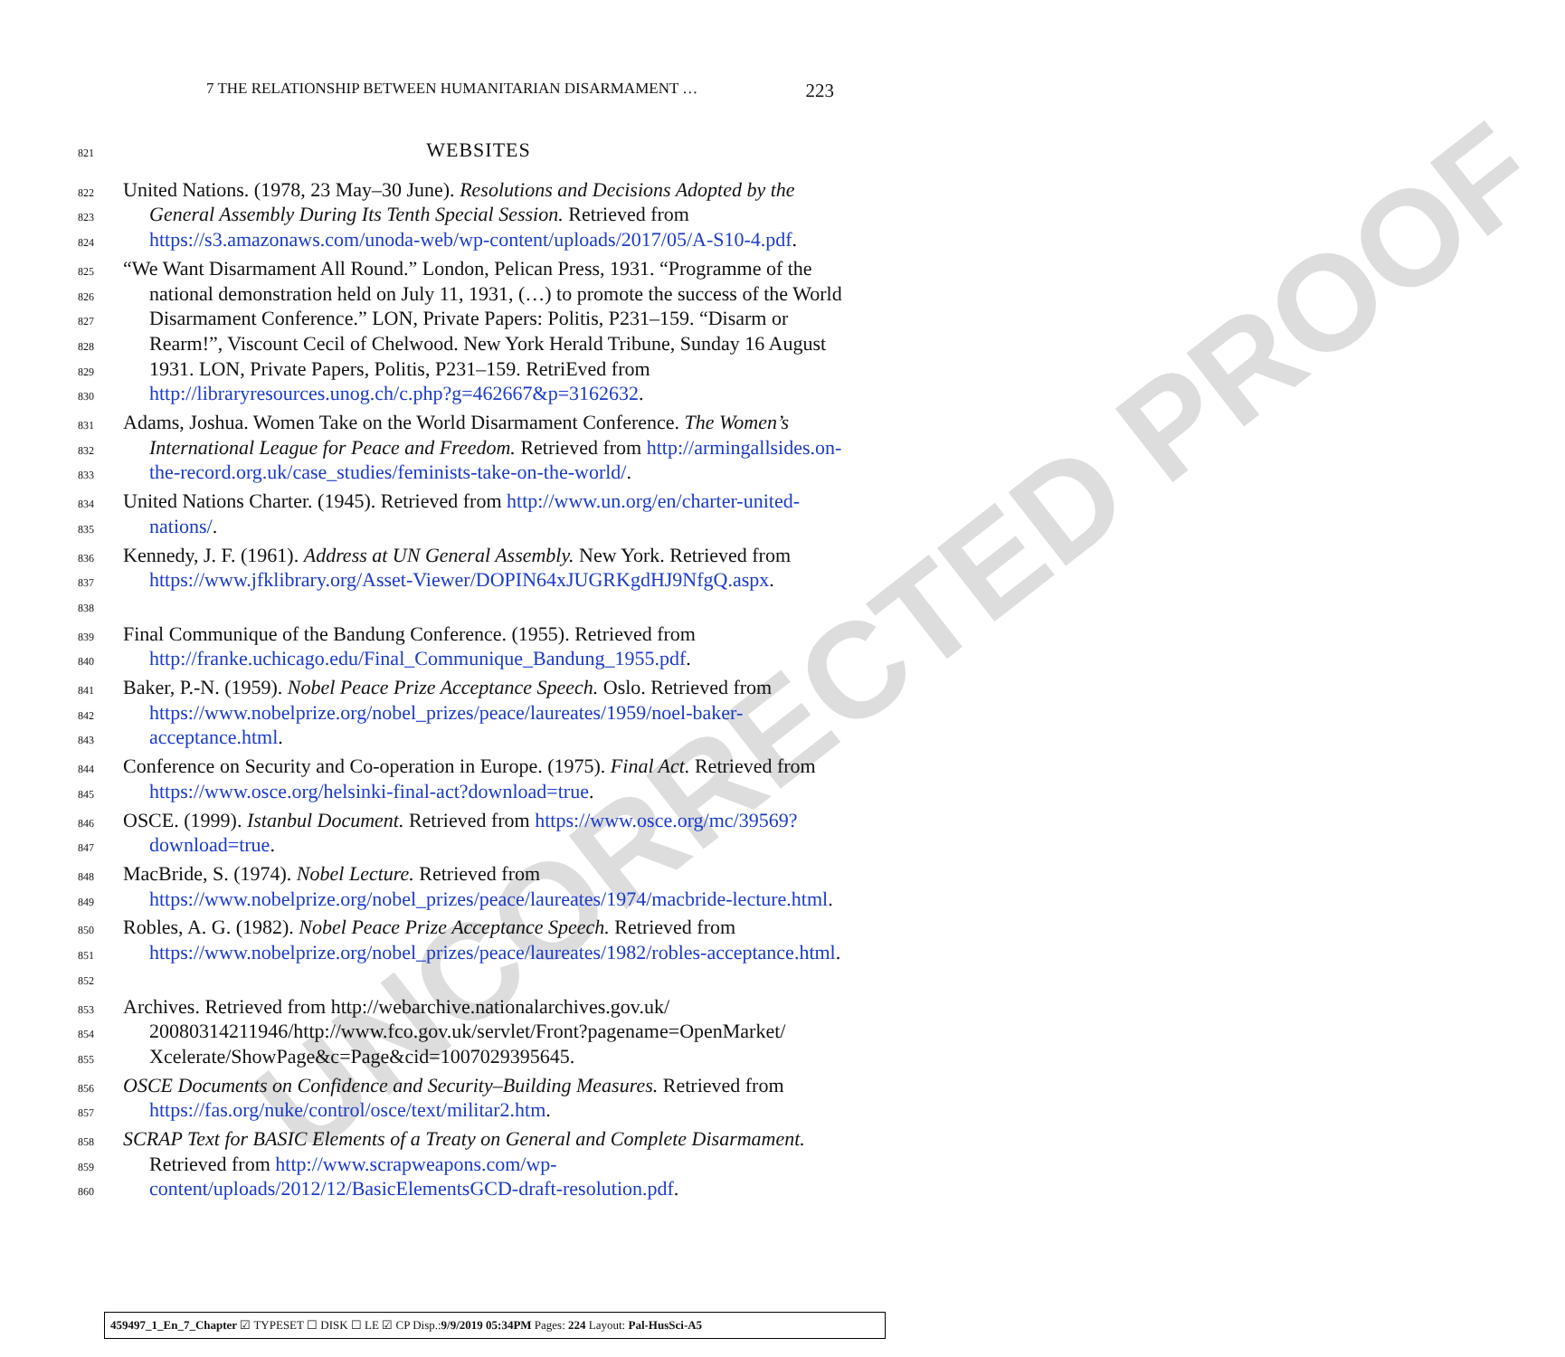7 THE RELATIONSHIP BETWEEN HUMANITARIAN DISARMAMENT … 223
UNCORRECTED PROOF
821
WEBSITES
822
823
824
United Nations. (1978, 23 May–30 June). Resolutions and Decisions Adopted by the General Assembly During Its Tenth Special Session. Retrieved from https://s3.amazonaws.com/unoda-web/wp-content/uploads/2017/05/A-S10-4.pdf.
825
826
827
828
829
830
“We Want Disarmament All Round.” London, Pelican Press, 1931. “Programme of the national demonstration held on July 11, 1931, (…) to promote the success of the World Disarmament Conference.” LON, Private Papers: Politis, P231–159. “Disarm or Rearm!”, Viscount Cecil of Chelwood. New York Herald Tribune, Sunday 16 August 1931. LON, Private Papers, Politis, P231–159. RetriEved from http://libraryresources.unog.ch/c.php?g=462667&p=3162632.
831
832
833
Adams, Joshua. Women Take on the World Disarmament Conference. The Women’s International League for Peace and Freedom. Retrieved from http://armingallsides.on-the-record.org.uk/case_studies/feminists-take-on-the-world/.
834
835
United Nations Charter. (1945). Retrieved from http://www.un.org/en/charter-united-nations/.
836
837
838
Kennedy, J. F. (1961). Address at UN General Assembly. New York. Retrieved from https://www.jfklibrary.org/Asset-Viewer/DOPIN64xJUGRKgdHJ9NfgQ.aspx.
839
840
Final Communique of the Bandung Conference. (1955). Retrieved from http://franke.uchicago.edu/Final_Communique_Bandung_1955.pdf.
841
842
843
Baker, P.-N. (1959). Nobel Peace Prize Acceptance Speech. Oslo. Retrieved from https://www.nobelprize.org/nobel_prizes/peace/laureates/1959/noel-baker-acceptance.html.
844
845
Conference on Security and Co-operation in Europe. (1975). Final Act. Retrieved from https://www.osce.org/helsinki-final-act?download=true.
846
847
OSCE. (1999). Istanbul Document. Retrieved from https://www.osce.org/mc/39569?download=true.
848
849
MacBride, S. (1974). Nobel Lecture. Retrieved from https://www.nobelprize.org/nobel_prizes/peace/laureates/1974/macbride-lecture.html.
850
851
852
Robles, A. G. (1982). Nobel Peace Prize Acceptance Speech. Retrieved from https://www.nobelprize.org/nobel_prizes/peace/laureates/1982/robles-acceptance.html.
853
854
855
Archives. Retrieved from http://webarchive.nationalarchives.gov.uk/ 20080314211946/http://www.fco.gov.uk/servlet/Front?pagename=OpenMarket/ Xcelerate/ShowPage&c=Page&cid=1007029395645.
856
857
OSCE Documents on Confidence and Security–Building Measures. Retrieved from https://fas.org/nuke/control/osce/text/militar2.htm.
858
859
860
SCRAP Text for BASIC Elements of a Treaty on General and Complete Disarmament. Retrieved from http://www.scrapweapons.com/wp-content/uploads/2012/12/BasicElementsGCD-draft-resolution.pdf.
459497_1_En_7_Chapter ☑ TYPESET ☐ DISK ☐ LE ☑ CP Disp.:9/9/2019 05:34PM Pages: 224 Layout: Pal-HusSci-A5